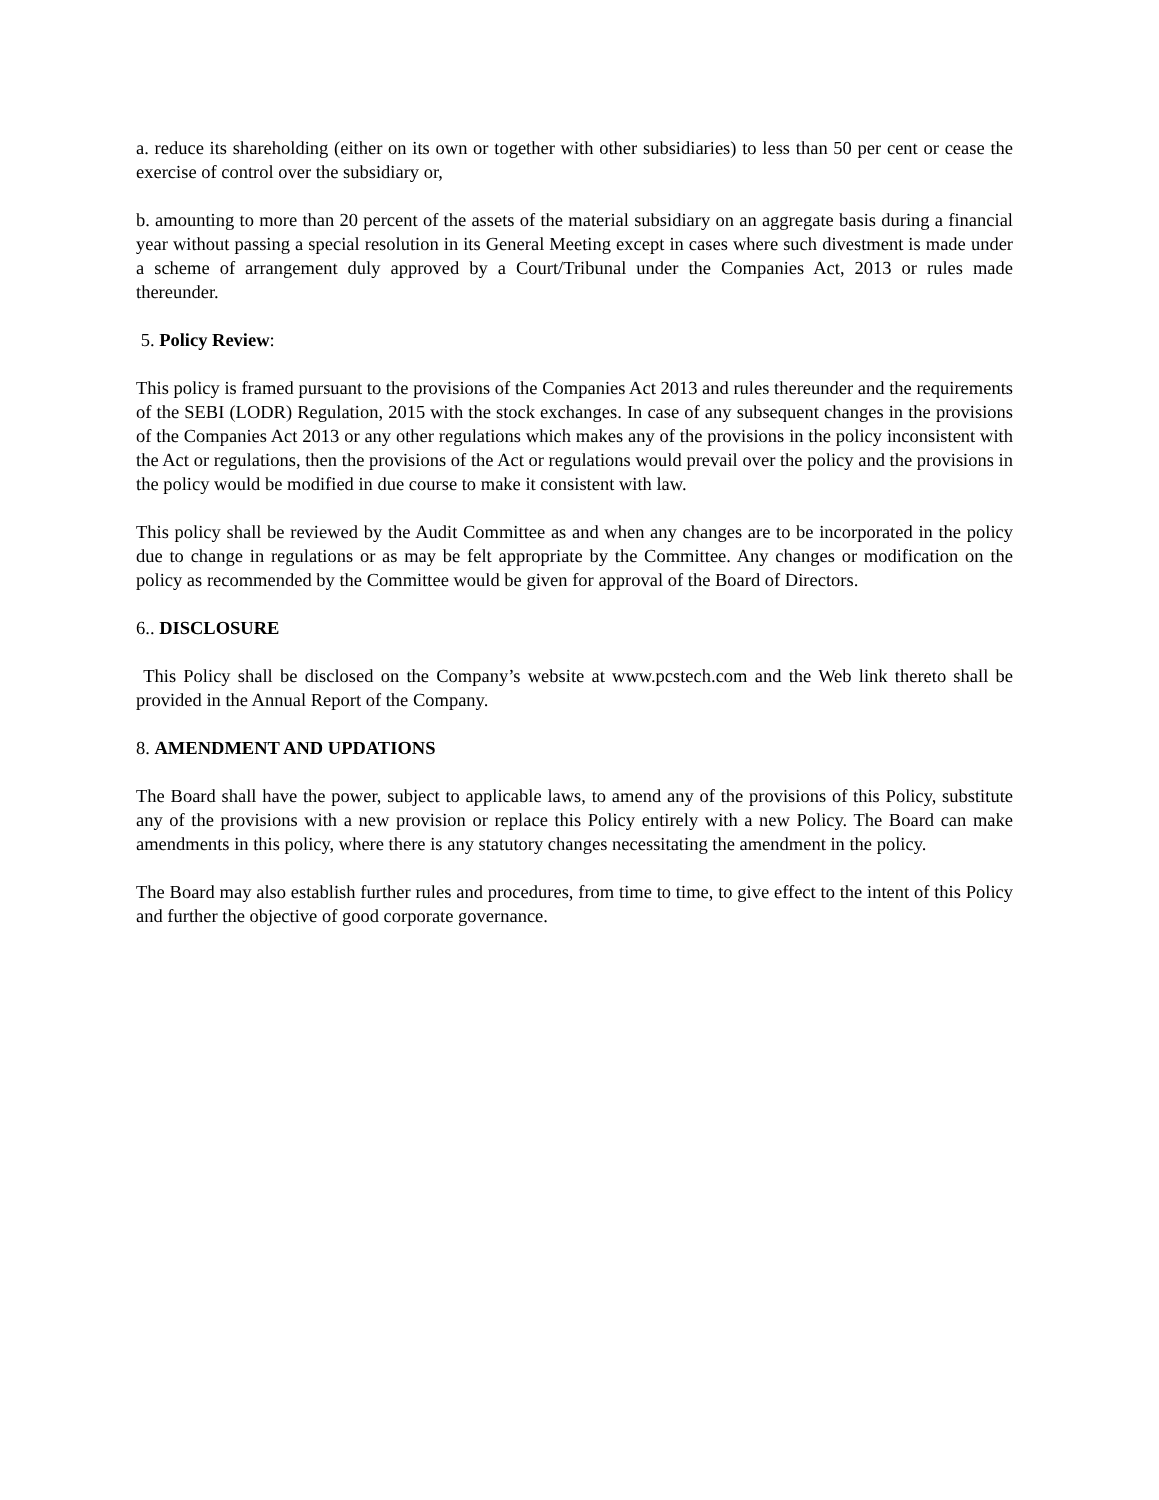a. reduce its shareholding (either on its own or together with other subsidiaries) to less than 50 per cent or cease the exercise of control over the subsidiary or,
b. amounting to more than 20 percent of the assets of the material subsidiary on an aggregate basis during a financial year without passing a special resolution in its General Meeting except in cases where such divestment is made under a scheme of arrangement duly approved by a Court/Tribunal under the Companies Act, 2013 or rules made thereunder.
5. Policy Review:
This policy is framed pursuant to the provisions of the Companies Act 2013 and rules thereunder and the requirements of the SEBI (LODR) Regulation, 2015 with the stock exchanges. In case of any subsequent changes in the provisions of the Companies Act 2013 or any other regulations which makes any of the provisions in the policy inconsistent with the Act or regulations, then the provisions of the Act or regulations would prevail over the policy and the provisions in the policy would be modified in due course to make it consistent with law.
This policy shall be reviewed by the Audit Committee as and when any changes are to be incorporated in the policy due to change in regulations or as may be felt appropriate by the Committee. Any changes or modification on the policy as recommended by the Committee would be given for approval of the Board of Directors.
6.. DISCLOSURE
This Policy shall be disclosed on the Company’s website at www.pcstech.com and the Web link thereto shall be provided in the Annual Report of the Company.
8. AMENDMENT AND UPDATIONS
The Board shall have the power, subject to applicable laws, to amend any of the provisions of this Policy, substitute any of the provisions with a new provision or replace this Policy entirely with a new Policy. The Board can make amendments in this policy, where there is any statutory changes necessitating the amendment in the policy.
The Board may also establish further rules and procedures, from time to time, to give effect to the intent of this Policy and further the objective of good corporate governance.